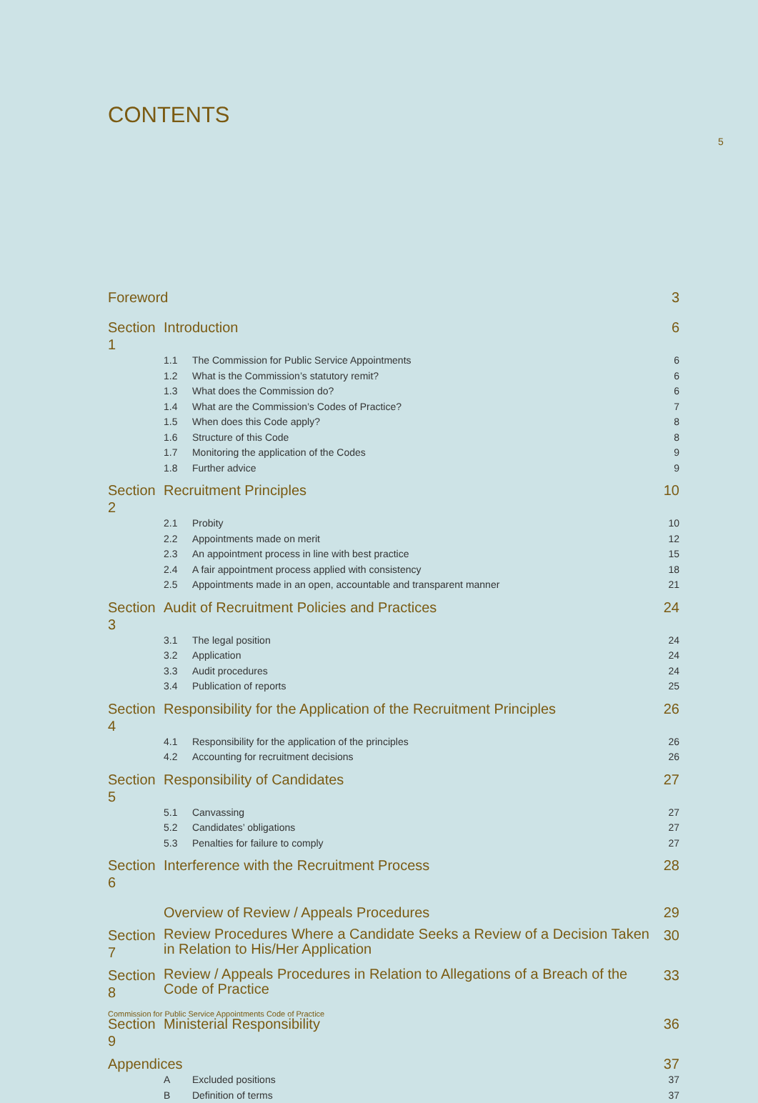CONTENTS
5
| Foreword | | | 3 |
| Section 1 | Introduction | | 6 |
| | 1.1 | The Commission for Public Service Appointments | 6 |
| | 1.2 | What is the Commission’s statutory remit? | 6 |
| | 1.3 | What does the Commission do? | 6 |
| | 1.4 | What are the Commission’s Codes of Practice? | 7 |
| | 1.5 | When does this Code apply? | 8 |
| | 1.6 | Structure of this Code | 8 |
| | 1.7 | Monitoring the application of the Codes | 9 |
| | 1.8 | Further advice | 9 |
| Section 2 | Recruitment Principles | | 10 |
| | 2.1 | Probity | 10 |
| | 2.2 | Appointments made on merit | 12 |
| | 2.3 | An appointment process in line with best practice | 15 |
| | 2.4 | A fair appointment process applied with consistency | 18 |
| | 2.5 | Appointments made in an open, accountable and transparent manner | 21 |
| Section 3 | Audit of Recruitment Policies and Practices | | 24 |
| | 3.1 | The legal position | 24 |
| | 3.2 | Application | 24 |
| | 3.3 | Audit procedures | 24 |
| | 3.4 | Publication of reports | 25 |
| Section 4 | Responsibility for the Application of the Recruitment Principles | | 26 |
| | 4.1 | Responsibility for the application of the principles | 26 |
| | 4.2 | Accounting for recruitment decisions | 26 |
| Section 5 | Responsibility of Candidates | | 27 |
| | 5.1 | Canvassing | 27 |
| | 5.2 | Candidates’ obligations | 27 |
| | 5.3 | Penalties for failure to comply | 27 |
| Section 6 | Interference with the Recruitment Process | | 28 |
| | Overview of Review / Appeals Procedures | | 29 |
| Section 7 | Review Procedures Where a Candidate Seeks a Review of a Decision Taken in Relation to His/Her Application | | 30 |
| Section 8 | Review / Appeals Procedures in Relation to Allegations of a Breach of the Code of Practice | | 33 |
| Section 9 | Ministerial Responsibility | | 36 |
| Appendices | | | 37 |
| | A | Excluded positions | 37 |
| | B | Definition of terms | 37 |
Commission for Public Service Appointments Code of Practice